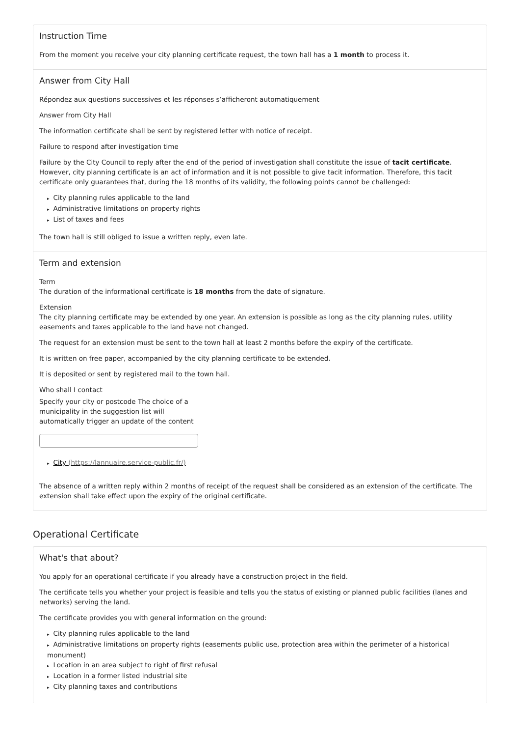Instruction Time
From the moment you receive your city planning certificate request, the town hall has a 1 month to process it.
Answer from City Hall
Répondez aux questions successives et les réponses s’afficheront automatiquement
Answer from City Hall
The information certificate shall be sent by registered letter with notice of receipt.
Failure to respond after investigation time
Failure by the City Council to reply after the end of the period of investigation shall constitute the issue of tacit certificate. However, city planning certificate is an act of information and it is not possible to give tacit information. Therefore, this tacit certificate only guarantees that, during the 18 months of its validity, the following points cannot be challenged:
▸ City planning rules applicable to the land
▸ Administrative limitations on property rights
▸ List of taxes and fees
The town hall is still obliged to issue a written reply, even late.
Term and extension
Term
The duration of the informational certificate is 18 months from the date of signature.
Extension
The city planning certificate may be extended by one year. An extension is possible as long as the city planning rules, utility easements and taxes applicable to the land have not changed.
The request for an extension must be sent to the town hall at least 2 months before the expiry of the certificate.
It is written on free paper, accompanied by the city planning certificate to be extended.
It is deposited or sent by registered mail to the town hall.
Who shall I contact
Specify your city or postcode The choice of a municipality in the suggestion list will automatically trigger an update of the content
▸ City (https://lannuaire.service-public.fr/)
The absence of a written reply within 2 months of receipt of the request shall be considered as an extension of the certificate. The extension shall take effect upon the expiry of the original certificate.
Operational Certificate
What's that about?
You apply for an operational certificate if you already have a construction project in the field.
The certificate tells you whether your project is feasible and tells you the status of existing or planned public facilities (lanes and networks) serving the land.
The certificate provides you with general information on the ground:
▸ City planning rules applicable to the land
▸ Administrative limitations on property rights (easements public use, protection area within the perimeter of a historical monument)
▸ Location in an area subject to right of first refusal
▸ Location in a former listed industrial site
▸ City planning taxes and contributions